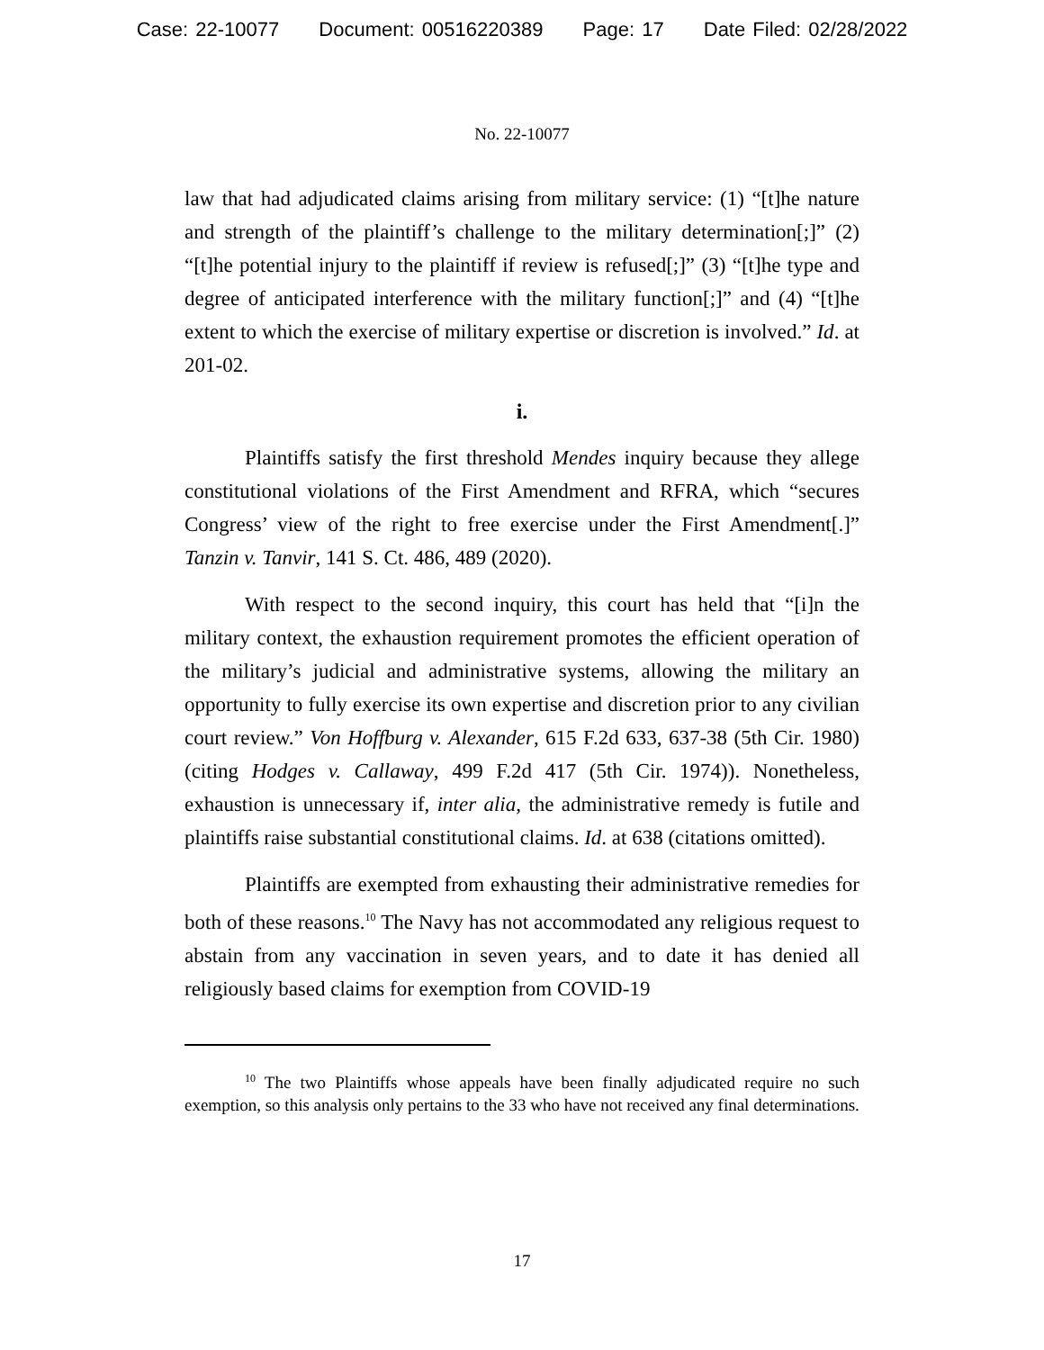Case: 22-10077 Document: 00516220389 Page: 17 Date Filed: 02/28/2022
No. 22-10077
law that had adjudicated claims arising from military service: (1) “[t]he nature and strength of the plaintiff’s challenge to the military determination[;]” (2) “[t]he potential injury to the plaintiff if review is refused[;]” (3) “[t]he type and degree of anticipated interference with the military function[;]” and (4) “[t]he extent to which the exercise of military expertise or discretion is involved.” Id. at 201-02.
i.
Plaintiffs satisfy the first threshold Mendes inquiry because they allege constitutional violations of the First Amendment and RFRA, which “secures Congress’ view of the right to free exercise under the First Amendment[.]” Tanzin v. Tanvir, 141 S. Ct. 486, 489 (2020).
With respect to the second inquiry, this court has held that “[i]n the military context, the exhaustion requirement promotes the efficient operation of the military’s judicial and administrative systems, allowing the military an opportunity to fully exercise its own expertise and discretion prior to any civilian court review.” Von Hoffburg v. Alexander, 615 F.2d 633, 637-38 (5th Cir. 1980) (citing Hodges v. Callaway, 499 F.2d 417 (5th Cir. 1974)). Nonetheless, exhaustion is unnecessary if, inter alia, the administrative remedy is futile and plaintiffs raise substantial constitutional claims. Id. at 638 (citations omitted).
Plaintiffs are exempted from exhausting their administrative remedies for both of these reasons.<sup>10</sup> The Navy has not accommodated any religious request to abstain from any vaccination in seven years, and to date it has denied all religiously based claims for exemption from COVID-19
<sup>10</sup> The two Plaintiffs whose appeals have been finally adjudicated require no such exemption, so this analysis only pertains to the 33 who have not received any final determinations.
17